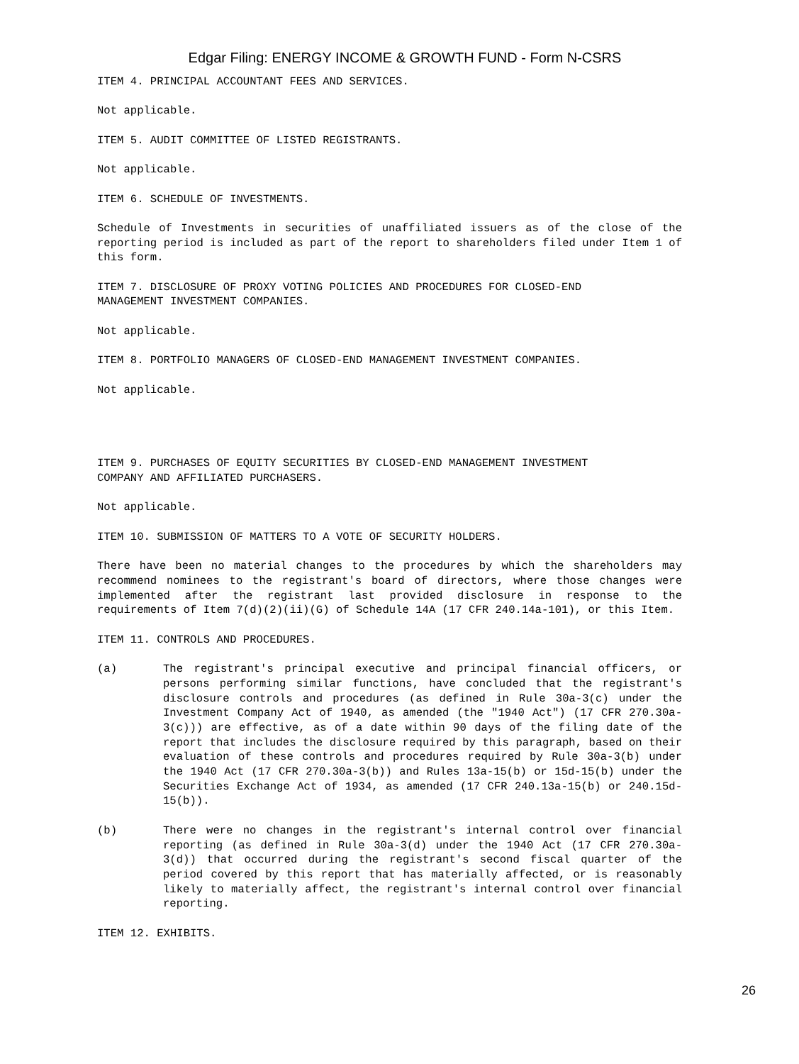Edgar Filing: ENERGY INCOME & GROWTH FUND - Form N-CSRS
ITEM 4. PRINCIPAL ACCOUNTANT FEES AND SERVICES.
Not applicable.
ITEM 5. AUDIT COMMITTEE OF LISTED REGISTRANTS.
Not applicable.
ITEM 6. SCHEDULE OF INVESTMENTS.
Schedule of Investments in securities of unaffiliated issuers as of the close of the reporting period is included as part of the report to shareholders filed under Item 1 of this form.
ITEM 7. DISCLOSURE OF PROXY VOTING POLICIES AND PROCEDURES FOR CLOSED-END
MANAGEMENT INVESTMENT COMPANIES.
Not applicable.
ITEM 8. PORTFOLIO MANAGERS OF CLOSED-END MANAGEMENT INVESTMENT COMPANIES.
Not applicable.
ITEM 9. PURCHASES OF EQUITY SECURITIES BY CLOSED-END MANAGEMENT INVESTMENT
COMPANY AND AFFILIATED PURCHASERS.
Not applicable.
ITEM 10. SUBMISSION OF MATTERS TO A VOTE OF SECURITY HOLDERS.
There have been no material changes to the procedures by which the shareholders may recommend nominees to the registrant's board of directors, where those changes were implemented after the registrant last provided disclosure in response to the requirements of Item 7(d)(2)(ii)(G) of Schedule 14A (17 CFR 240.14a-101), or this Item.
ITEM 11. CONTROLS AND PROCEDURES.
(a) The registrant's principal executive and principal financial officers, or persons performing similar functions, have concluded that the registrant's disclosure controls and procedures (as defined in Rule 30a-3(c) under the Investment Company Act of 1940, as amended (the "1940 Act") (17 CFR 270.30a-3(c))) are effective, as of a date within 90 days of the filing date of the report that includes the disclosure required by this paragraph, based on their evaluation of these controls and procedures required by Rule 30a-3(b) under the 1940 Act (17 CFR 270.30a-3(b)) and Rules 13a-15(b) or 15d-15(b) under the Securities Exchange Act of 1934, as amended (17 CFR 240.13a-15(b) or 240.15d-15(b)).
(b) There were no changes in the registrant's internal control over financial reporting (as defined in Rule 30a-3(d) under the 1940 Act (17 CFR 270.30a-3(d)) that occurred during the registrant's second fiscal quarter of the period covered by this report that has materially affected, or is reasonably likely to materially affect, the registrant's internal control over financial reporting.
ITEM 12. EXHIBITS.
26